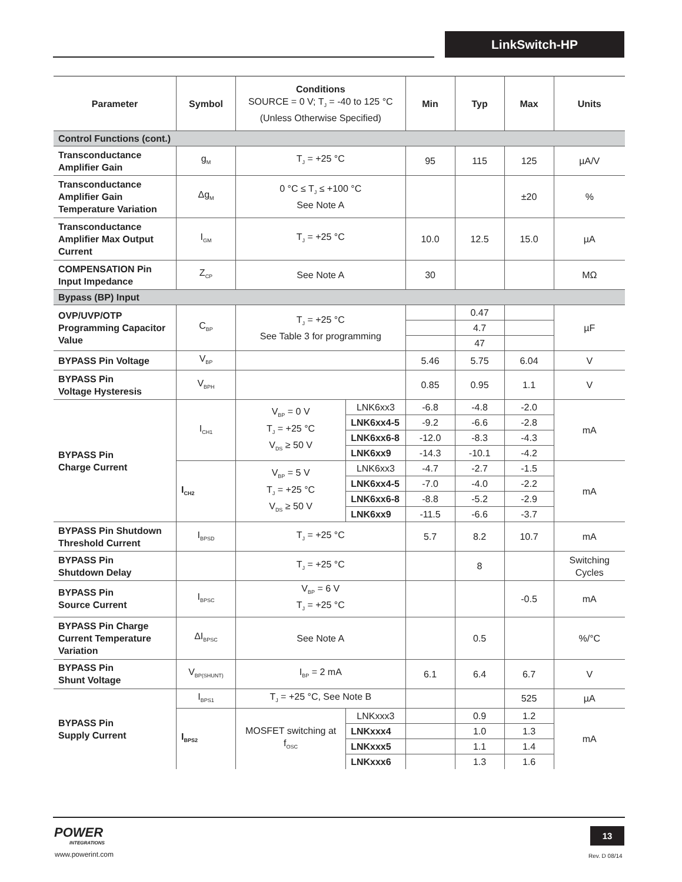LinkSwitch-HP
| Parameter | Symbol | Conditions SOURCE = 0 V; T<sub>J</sub> = -40 to 125 °C (Unless Otherwise Specified) | | Min | Typ | Max | Units |
| --- | --- | --- | --- | --- | --- | --- | --- |
| Control Functions (cont.) | | | | | | | |
| Transconductance Amplifier Gain | g<sub>M</sub> | T<sub>J</sub> = +25 °C | | 95 | 115 | 125 | µA/V |
| Transconductance Amplifier Gain Temperature Variation | Δg<sub>M</sub> | 0 °C ≤ T<sub>J</sub> ≤ +100 °C See Note A | | | | ±20 | % |
| Transconductance Amplifier Max Output Current | I<sub>GM</sub> | T<sub>J</sub> = +25 °C | | 10.0 | 12.5 | 15.0 | µA |
| COMPENSATION Pin Input Impedance | Z<sub>CP</sub> | See Note A | | 30 | | | MΩ |
| Bypass (BP) Input | | | | | | | |
| OVP/UVP/OTP Programming Capacitor Value | C<sub>BP</sub> | T<sub>J</sub> = +25 °C See Table 3 for programming | | | 0.47 | | µF |
| | | | | | 4.7 | | |
| | | | | | 47 | | |
| BYPASS Pin Voltage | V<sub>BP</sub> | | | 5.46 | 5.75 | 6.04 | V |
| BYPASS Pin Voltage Hysteresis | V<sub>BPH</sub> | | | 0.85 | 0.95 | 1.1 | V |
| BYPASS Pin Charge Current | I<sub>CH1</sub> | V<sub>BP</sub> = 0 V T<sub>J</sub> = +25 °C V<sub>DS</sub> ≥ 50 V | LNK6xx3 | -6.8 | -4.8 | -2.0 | mA |
| | | | LNK6xx4-5 | -9.2 | -6.6 | -2.8 | |
| | | | LNK6xx6-8 | -12.0 | -8.3 | -4.3 | |
| | | | LNK6xx9 | -14.3 | -10.1 | -4.2 | |
| | I<sub>CH2</sub> | V<sub>BP</sub> = 5 V T<sub>J</sub> = +25 °C V<sub>DS</sub> ≥ 50 V | LNK6xx3 | -4.7 | -2.7 | -1.5 | mA |
| | | | LNK6xx4-5 | -7.0 | -4.0 | -2.2 | |
| | | | LNK6xx6-8 | -8.8 | -5.2 | -2.9 | |
| | | | LNK6xx9 | -11.5 | -6.6 | -3.7 | |
| BYPASS Pin Shutdown Threshold Current | I<sub>BPSD</sub> | T<sub>J</sub> = +25 °C | | 5.7 | 8.2 | 10.7 | mA |
| BYPASS Pin Shutdown Delay | | T<sub>J</sub> = +25 °C | | | 8 | | Switching Cycles |
| BYPASS Pin Source Current | I<sub>BPSC</sub> | V<sub>BP</sub> = 6 V T<sub>J</sub> = +25 °C | | | | -0.5 | mA |
| BYPASS Pin Charge Current Temperature Variation | ΔI<sub>BPSC</sub> | See Note A | | | 0.5 | | %/°C |
| BYPASS Pin Shunt Voltage | V<sub>BP(SHUNT)</sub> | I<sub>BP</sub> = 2 mA | | 6.1 | 6.4 | 6.7 | V |
| BYPASS Pin Supply Current | I<sub>BPS1</sub> | T<sub>J</sub> = +25 °C, See Note B | | | | 525 | µA |
| | I<sub>BPS2</sub> | MOSFET switching at f<sub>OSC</sub> | LNKxxx3 | | 0.9 | 1.2 | mA |
| | | | LNKxxx4 | | 1.0 | 1.3 | |
| | | | LNKxxx5 | | 1.1 | 1.4 | |
| | | | LNKxxx6 | | 1.3 | 1.6 | |
POWER
INTEGRATIONS
www.powerint.com
13
Rev. D 08/14